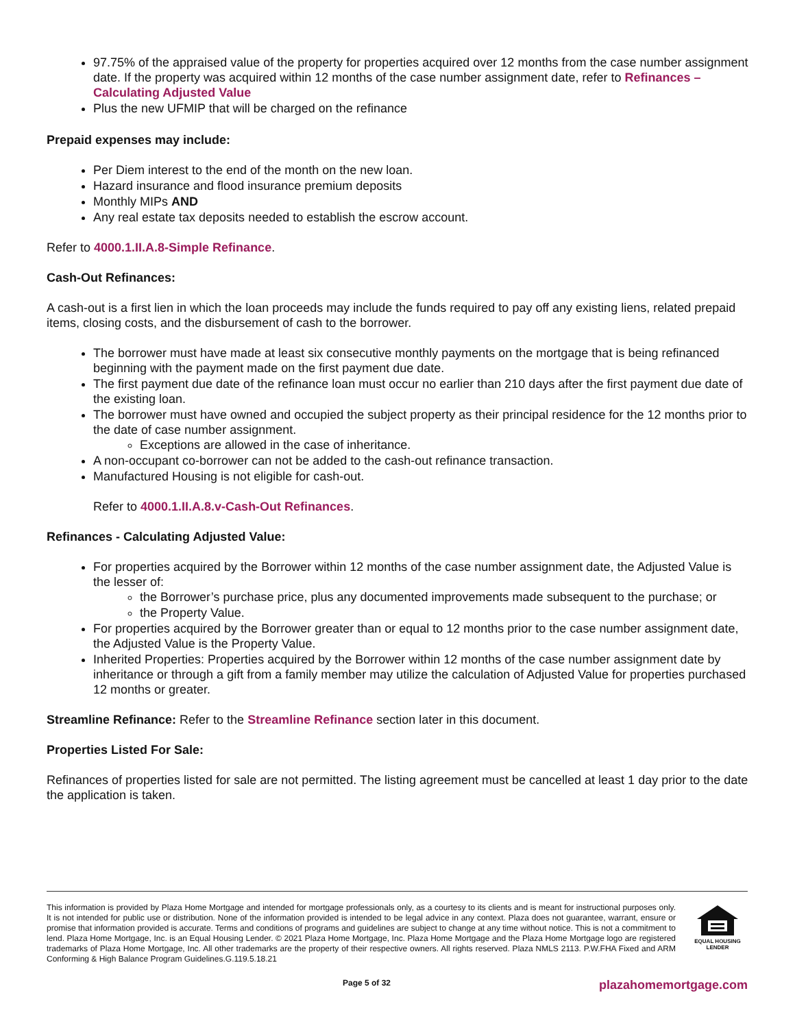97.75% of the appraised value of the property for properties acquired over 12 months from the case number assignment date. If the property was acquired within 12 months of the case number assignment date, refer to Refinances – Calculating Adjusted Value
Plus the new UFMIP that will be charged on the refinance
Prepaid expenses may include:
Per Diem interest to the end of the month on the new loan.
Hazard insurance and flood insurance premium deposits
Monthly MIPs AND
Any real estate tax deposits needed to establish the escrow account.
Refer to 4000.1.II.A.8-Simple Refinance.
Cash-Out Refinances:
A cash-out is a first lien in which the loan proceeds may include the funds required to pay off any existing liens, related prepaid items, closing costs, and the disbursement of cash to the borrower.
The borrower must have made at least six consecutive monthly payments on the mortgage that is being refinanced beginning with the payment made on the first payment due date.
The first payment due date of the refinance loan must occur no earlier than 210 days after the first payment due date of the existing loan.
The borrower must have owned and occupied the subject property as their principal residence for the 12 months prior to the date of case number assignment.
Exceptions are allowed in the case of inheritance.
A non-occupant co-borrower can not be added to the cash-out refinance transaction.
Manufactured Housing is not eligible for cash-out.
Refer to 4000.1.II.A.8.v-Cash-Out Refinances.
Refinances - Calculating Adjusted Value:
For properties acquired by the Borrower within 12 months of the case number assignment date, the Adjusted Value is the lesser of:
the Borrower’s purchase price, plus any documented improvements made subsequent to the purchase; or
the Property Value.
For properties acquired by the Borrower greater than or equal to 12 months prior to the case number assignment date, the Adjusted Value is the Property Value.
Inherited Properties: Properties acquired by the Borrower within 12 months of the case number assignment date by inheritance or through a gift from a family member may utilize the calculation of Adjusted Value for properties purchased 12 months or greater.
Streamline Refinance: Refer to the Streamline Refinance section later in this document.
Properties Listed For Sale:
Refinances of properties listed for sale are not permitted. The listing agreement must be cancelled at least 1 day prior to the date the application is taken.
This information is provided by Plaza Home Mortgage and intended for mortgage professionals only, as a courtesy to its clients and is meant for instructional purposes only. It is not intended for public use or distribution. None of the information provided is intended to be legal advice in any context. Plaza does not guarantee, warrant, ensure or promise that information provided is accurate. Terms and conditions of programs and guidelines are subject to change at any time without notice. This is not a commitment to lend. Plaza Home Mortgage, Inc. is an Equal Housing Lender. © 2021 Plaza Home Mortgage, Inc. Plaza Home Mortgage and the Plaza Home Mortgage logo are registered trademarks of Plaza Home Mortgage, Inc. All other trademarks are the property of their respective owners. All rights reserved. Plaza NMLS 2113. P.W.FHA Fixed and ARM Conforming & High Balance Program Guidelines.G.119.5.18.21
EQUAL HOUSING
LENDER
Page 5 of 32 plazahomemortgage.com